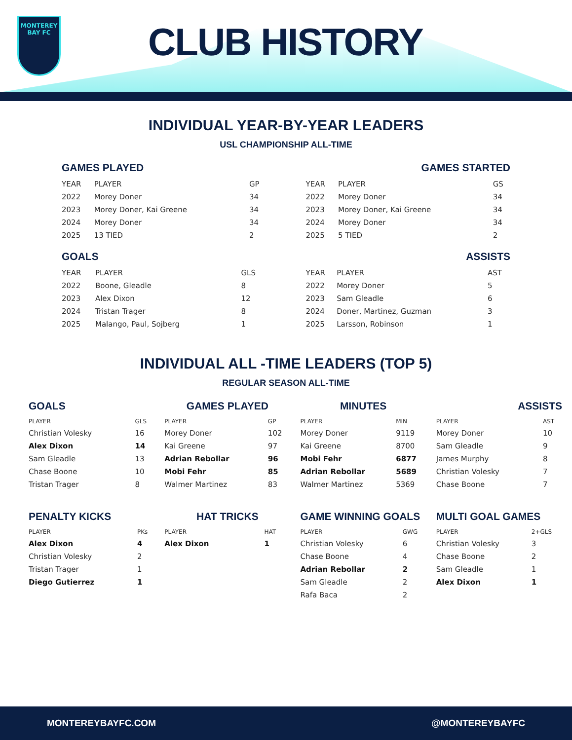MONTEREY
BAY FC
CLUB HISTORY
INDIVIDUAL YEAR-BY-YEAR LEADERS
USL CHAMPIONSHIP ALL-TIME
GAMES PLAYED
| YEAR | PLAYER | GP |
| --- | --- | --- |
| 2022 | Morey Doner | 34 |
| 2023 | Morey Doner, Kai Greene | 34 |
| 2024 | Morey Doner | 34 |
| 2025 | 13 TIED | 2 |
GAMES STARTED
| YEAR | PLAYER | GS |
| --- | --- | --- |
| 2022 | Morey Doner | 34 |
| 2023 | Morey Doner, Kai Greene | 34 |
| 2024 | Morey Doner | 34 |
| 2025 | 5 TIED | 2 |
GOALS
| YEAR | PLAYER | GLS |
| --- | --- | --- |
| 2022 | Boone, Gleadle | 8 |
| 2023 | Alex Dixon | 12 |
| 2024 | Tristan Trager | 8 |
| 2025 | Malango, Paul, Sojberg | 1 |
ASSISTS
| YEAR | PLAYER | AST |
| --- | --- | --- |
| 2022 | Morey Doner | 5 |
| 2023 | Sam Gleadle | 6 |
| 2024 | Doner, Martinez, Guzman | 3 |
| 2025 | Larsson, Robinson | 1 |
INDIVIDUAL ALL -TIME LEADERS (TOP 5)
REGULAR SEASON ALL-TIME
GOALS
| PLAYER | GLS |
| --- | --- |
| Christian Volesky | 16 |
| Alex Dixon | 14 |
| Sam Gleadle | 13 |
| Chase Boone | 10 |
| Tristan Trager | 8 |
GAMES PLAYED
| PLAYER | GP |
| --- | --- |
| Morey Doner | 102 |
| Kai Greene | 97 |
| Adrian Rebollar | 96 |
| Mobi Fehr | 85 |
| Walmer Martinez | 83 |
MINUTES
| PLAYER | MIN |
| --- | --- |
| Morey Doner | 9119 |
| Kai Greene | 8700 |
| Mobi Fehr | 6877 |
| Adrian Rebollar | 5689 |
| Walmer Martinez | 5369 |
ASSISTS
| PLAYER | AST |
| --- | --- |
| Morey Doner | 10 |
| Sam Gleadle | 9 |
| James Murphy | 8 |
| Christian Volesky | 7 |
| Chase Boone | 7 |
PENALTY KICKS
| PLAYER | PKs |
| --- | --- |
| Alex Dixon | 4 |
| Christian Volesky | 2 |
| Tristan Trager | 1 |
| Diego Gutierrez | 1 |
HAT TRICKS
| PLAYER | HAT |
| --- | --- |
| Alex Dixon | 1 |
GAME WINNING GOALS
| PLAYER | GWG |
| --- | --- |
| Christian Volesky | 6 |
| Chase Boone | 4 |
| Adrian Rebollar | 2 |
| Sam Gleadle | 2 |
| Rafa Baca | 2 |
MULTI GOAL GAMES
| PLAYER | 2+GLS |
| --- | --- |
| Christian Volesky | 3 |
| Chase Boone | 2 |
| Sam Gleadle | 1 |
| Alex Dixon | 1 |
MONTEREYBAYFC.COM @MONTEREYBAYFC